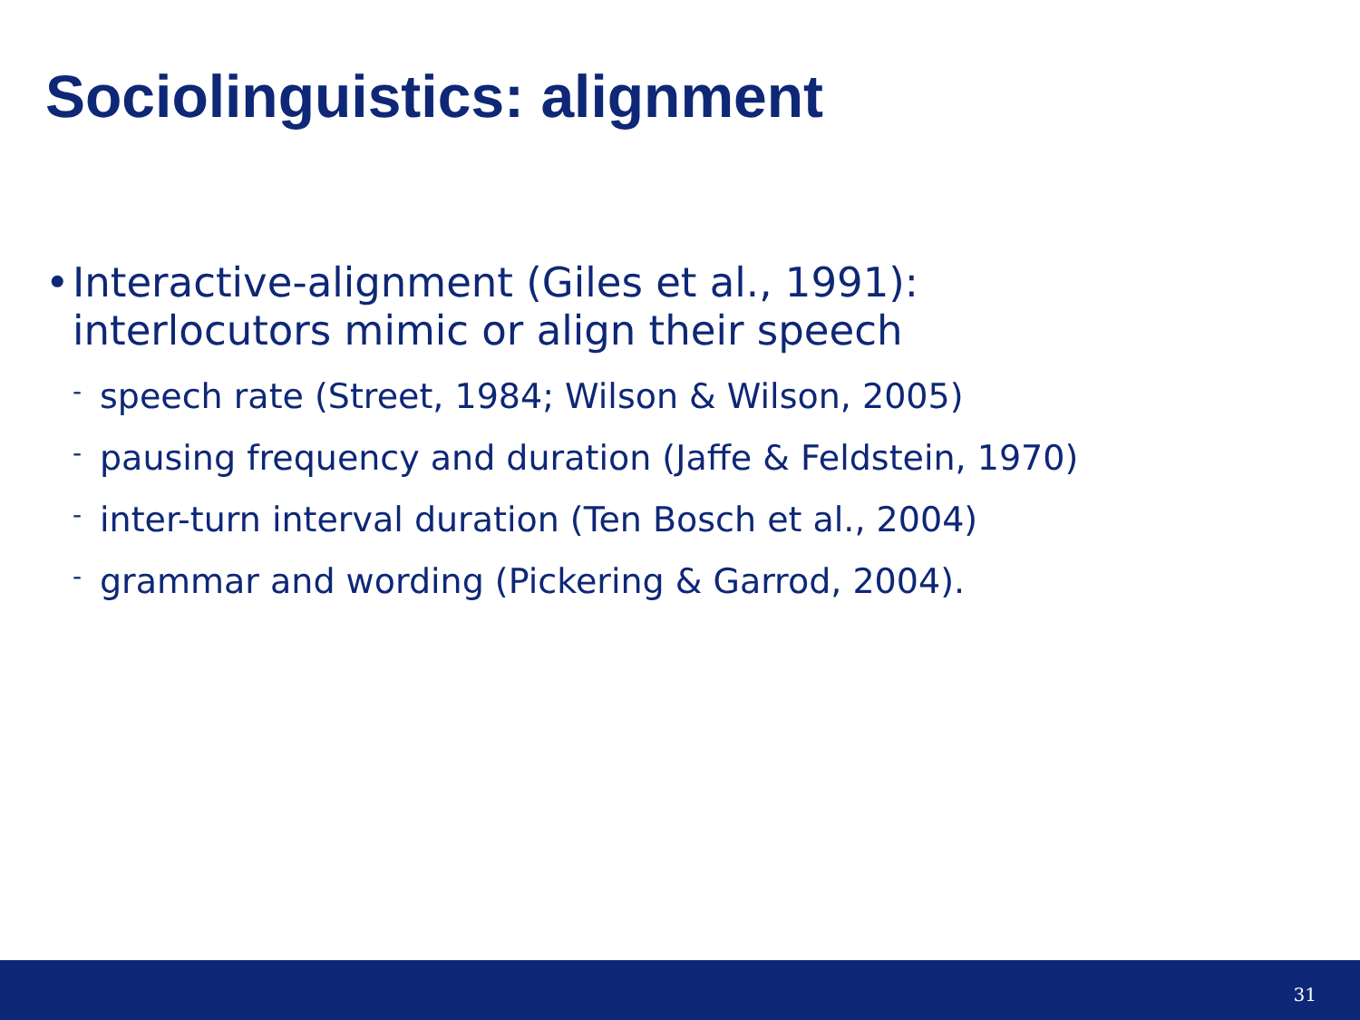Sociolinguistics: alignment
• Interactive-alignment (Giles et al., 1991):
interlocutors mimic or align their speech
- speech rate (Street, 1984; Wilson & Wilson, 2005)
- pausing frequency and duration (Jaffe & Feldstein, 1970)
- inter-turn interval duration (Ten Bosch et al., 2004)
- grammar and wording (Pickering & Garrod, 2004).
31